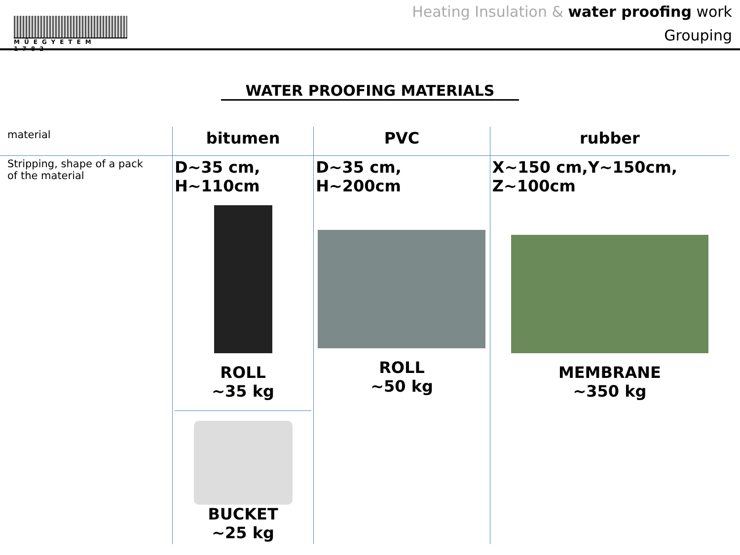MŰEGYETEM 1782
Heating Insulation & water proofing work
Grouping
WATER PROOFING MATERIALS
| material | bitumen | PVC | rubber |
| Stripping, shape of a pack of the material | D~35 cm, H~110cm ROLL ~35 kg BUCKET ~25 kg | D~35 cm, H~200cm ROLL ~50 kg | X~150 cm,Y~150cm, Z~100cm MEMBRANE ~350 kg |